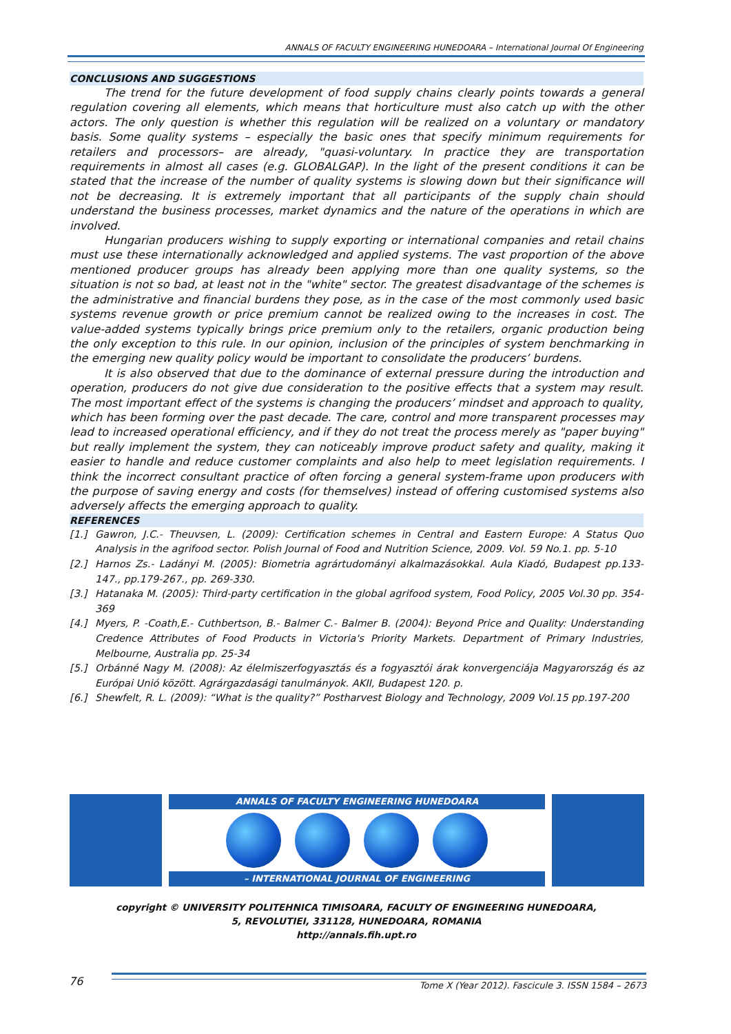ANNALS OF FACULTY ENGINEERING HUNEDOARA – International Journal Of Engineering
CONCLUSIONS AND SUGGESTIONS
The trend for the future development of food supply chains clearly points towards a general regulation covering all elements, which means that horticulture must also catch up with the other actors. The only question is whether this regulation will be realized on a voluntary or mandatory basis. Some quality systems – especially the basic ones that specify minimum requirements for retailers and processors– are already, "quasi-voluntary. In practice they are transportation requirements in almost all cases (e.g. GLOBALGAP). In the light of the present conditions it can be stated that the increase of the number of quality systems is slowing down but their significance will not be decreasing. It is extremely important that all participants of the supply chain should understand the business processes, market dynamics and the nature of the operations in which are involved.
Hungarian producers wishing to supply exporting or international companies and retail chains must use these internationally acknowledged and applied systems. The vast proportion of the above mentioned producer groups has already been applying more than one quality systems, so the situation is not so bad, at least not in the "white" sector. The greatest disadvantage of the schemes is the administrative and financial burdens they pose, as in the case of the most commonly used basic systems revenue growth or price premium cannot be realized owing to the increases in cost. The value-added systems typically brings price premium only to the retailers, organic production being the only exception to this rule. In our opinion, inclusion of the principles of system benchmarking in the emerging new quality policy would be important to consolidate the producers’ burdens.
It is also observed that due to the dominance of external pressure during the introduction and operation, producers do not give due consideration to the positive effects that a system may result. The most important effect of the systems is changing the producers’ mindset and approach to quality, which has been forming over the past decade. The care, control and more transparent processes may lead to increased operational efficiency, and if they do not treat the process merely as "paper buying" but really implement the system, they can noticeably improve product safety and quality, making it easier to handle and reduce customer complaints and also help to meet legislation requirements. I think the incorrect consultant practice of often forcing a general system-frame upon producers with the purpose of saving energy and costs (for themselves) instead of offering customised systems also adversely affects the emerging approach to quality.
REFERENCES
[1.] Gawron, J.C.- Theuvsen, L. (2009): Certification schemes in Central and Eastern Europe: A Status Quo Analysis in the agrifood sector. Polish Journal of Food and Nutrition Science, 2009. Vol. 59 No.1. pp. 5-10
[2.] Harnos Zs.- Ladányi M. (2005): Biometria agrártudományi alkalmazásokkal. Aula Kiadó, Budapest pp.133-147., pp.179-267., pp. 269-330.
[3.] Hatanaka M. (2005): Third-party certification in the global agrifood system, Food Policy, 2005 Vol.30 pp. 354-369
[4.] Myers, P. -Coath,E.- Cuthbertson, B.- Balmer C.- Balmer B. (2004): Beyond Price and Quality: Understanding Credence Attributes of Food Products in Victoria's Priority Markets. Department of Primary Industries, Melbourne, Australia pp. 25-34
[5.] Orbánné Nagy M. (2008): Az élelmiszerfogyasztás és a fogyasztói árak konvergenciája Magyarország és az Európai Unió között. Agrárgazdasági tanulmányok. AKII, Budapest 120. p.
[6.] Shewfelt, R. L. (2009): “What is the quality?” Postharvest Biology and Technology, 2009 Vol.15 pp.197-200
ANNALS OF FACULTY ENGINEERING HUNEDOARA
– INTERNATIONAL JOURNAL OF ENGINEERING
copyright © UNIVERSITY POLITEHNICA TIMISOARA, FACULTY OF ENGINEERING HUNEDOARA,
5, REVOLUTIEI, 331128, HUNEDOARA, ROMANIA
http://annals.fih.upt.ro
76 Tome X (Year 2012). Fascicule 3. ISSN 1584 – 2673